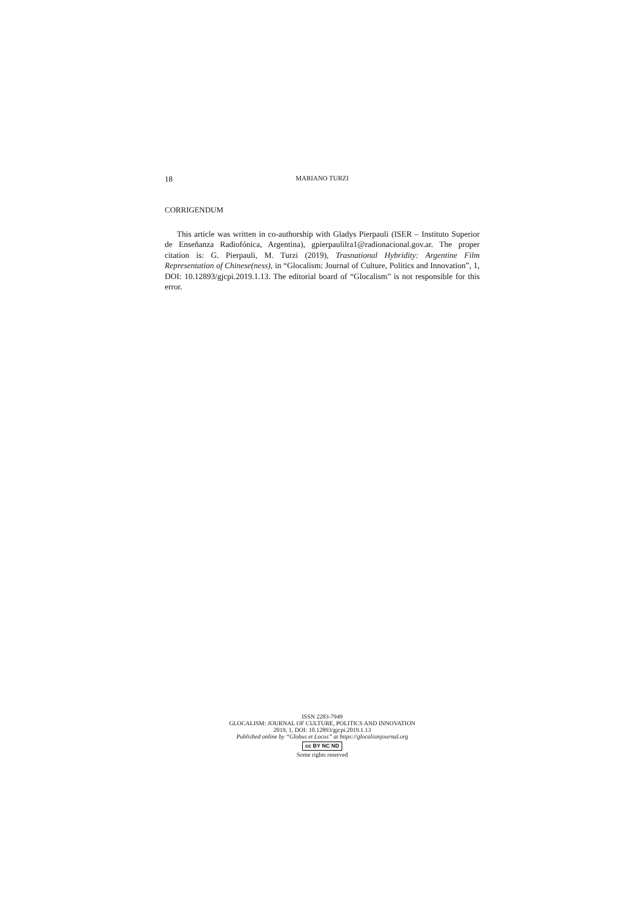18 MARIANO TURZI
CORRIGENDUM
This article was written in co-authorship with Gladys Pierpauli (ISER – Instituto Superior de Enseñanza Radiofónica, Argentina), gpierpaulilra1@radionacional.gov.ar. The proper citation is: G. Pierpauli, M. Turzi (2019), Trasnational Hybridity: Argentine Film Representation of Chinese(ness), in “Glocalism: Journal of Culture, Politics and Innovation”, 1, DOI: 10.12893/gjcpi.2019.1.13. The editorial board of “Glocalism” is not responsible for this error.
ISSN 2283-7949
GLOCALISM: JOURNAL OF CULTURE, POLITICS AND INNOVATION
2019, 1, DOI: 10.12893/gjcpi.2019.1.13
Published online by “Globus et Locus” at https://glocalismjournal.org
cc BY NC ND
Some rights reserved